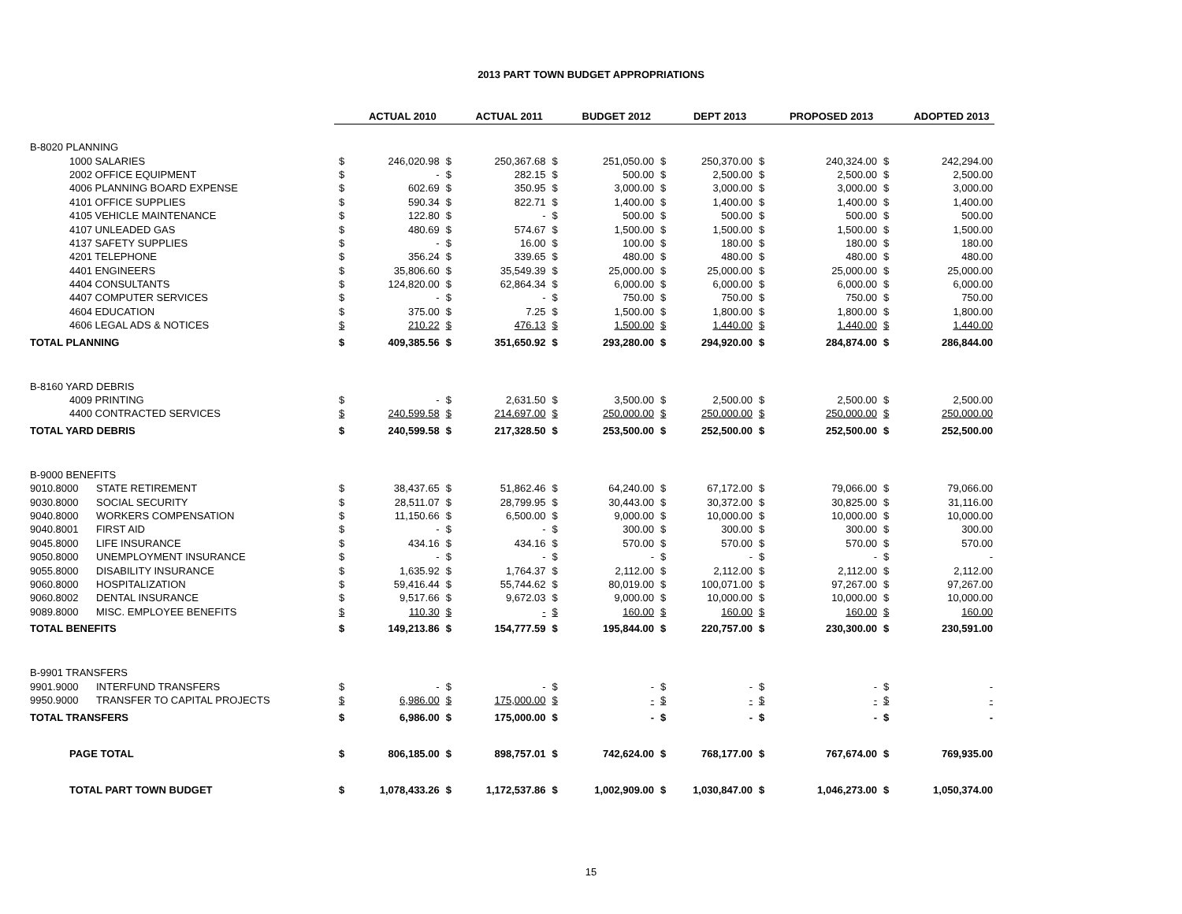2013 PART TOWN BUDGET APPROPRIATIONS
| | | | ACTUAL 2010 | | ACTUAL 2011 | | BUDGET 2012 | | DEPT 2013 | | PROPOSED 2013 | | ADOPTED 2013 |
| --- | --- | --- | --- | --- | --- | --- | --- | --- | --- | --- | --- | --- | --- |
| B-8020 PLANNING | | | | | | | | | | | | | |
| 1000 SALARIES | | $ | 246,020.98 | $ | 250,367.68 | $ | 251,050.00 | $ | 250,370.00 | $ | 240,324.00 | $ | 242,294.00 |
| 2002 OFFICE EQUIPMENT | | $ | - | $ | 282.15 | $ | 500.00 | $ | 2,500.00 | $ | 2,500.00 | $ | 2,500.00 |
| 4006 PLANNING BOARD EXPENSE | | $ | 602.69 | $ | 350.95 | $ | 3,000.00 | $ | 3,000.00 | $ | 3,000.00 | $ | 3,000.00 |
| 4101 OFFICE SUPPLIES | | $ | 590.34 | $ | 822.71 | $ | 1,400.00 | $ | 1,400.00 | $ | 1,400.00 | $ | 1,400.00 |
| 4105 VEHICLE MAINTENANCE | | $ | 122.80 | $ | - | $ | 500.00 | $ | 500.00 | $ | 500.00 | $ | 500.00 |
| 4107 UNLEADED GAS | | $ | 480.69 | $ | 574.67 | $ | 1,500.00 | $ | 1,500.00 | $ | 1,500.00 | $ | 1,500.00 |
| 4137 SAFETY SUPPLIES | | $ | - | $ | 16.00 | $ | 100.00 | $ | 180.00 | $ | 180.00 | $ | 180.00 |
| 4201 TELEPHONE | | $ | 356.24 | $ | 339.65 | $ | 480.00 | $ | 480.00 | $ | 480.00 | $ | 480.00 |
| 4401 ENGINEERS | | $ | 35,806.60 | $ | 35,549.39 | $ | 25,000.00 | $ | 25,000.00 | $ | 25,000.00 | $ | 25,000.00 |
| 4404 CONSULTANTS | | $ | 124,820.00 | $ | 62,864.34 | $ | 6,000.00 | $ | 6,000.00 | $ | 6,000.00 | $ | 6,000.00 |
| 4407 COMPUTER SERVICES | | $ | - | $ | - | $ | 750.00 | $ | 750.00 | $ | 750.00 | $ | 750.00 |
| 4604 EDUCATION | | $ | 375.00 | $ | 7.25 | $ | 1,500.00 | $ | 1,800.00 | $ | 1,800.00 | $ | 1,800.00 |
| 4606 LEGAL ADS & NOTICES | | $ | 210.22 | $ | 476.13 | $ | 1,500.00 | $ | 1,440.00 | $ | 1,440.00 | $ | 1,440.00 |
| TOTAL PLANNING | | $ | 409,385.56 | $ | 351,650.92 | $ | 293,280.00 | $ | 294,920.00 | $ | 284,874.00 | $ | 286,844.00 |
| B-8160 YARD DEBRIS | | | | | | | | | | | | | |
| 4009 PRINTING | | $ | - | $ | 2,631.50 | $ | 3,500.00 | $ | 2,500.00 | $ | 2,500.00 | $ | 2,500.00 |
| 4400 CONTRACTED SERVICES | | $ | 240,599.58 | $ | 214,697.00 | $ | 250,000.00 | $ | 250,000.00 | $ | 250,000.00 | $ | 250,000.00 |
| TOTAL YARD DEBRIS | | $ | 240,599.58 | $ | 217,328.50 | $ | 253,500.00 | $ | 252,500.00 | $ | 252,500.00 | $ | 252,500.00 |
| B-9000 BENEFITS | | | | | | | | | | | | | |
| 9010.8000 | STATE RETIREMENT | $ | 38,437.65 | $ | 51,862.46 | $ | 64,240.00 | $ | 67,172.00 | $ | 79,066.00 | $ | 79,066.00 |
| 9030.8000 | SOCIAL SECURITY | $ | 28,511.07 | $ | 28,799.95 | $ | 30,443.00 | $ | 30,372.00 | $ | 30,825.00 | $ | 31,116.00 |
| 9040.8000 | WORKERS COMPENSATION | $ | 11,150.66 | $ | 6,500.00 | $ | 9,000.00 | $ | 10,000.00 | $ | 10,000.00 | $ | 10,000.00 |
| 9040.8001 | FIRST AID | $ | - | $ | - | $ | 300.00 | $ | 300.00 | $ | 300.00 | $ | 300.00 |
| 9045.8000 | LIFE INSURANCE | $ | 434.16 | $ | 434.16 | $ | 570.00 | $ | 570.00 | $ | 570.00 | $ | 570.00 |
| 9050.8000 | UNEMPLOYMENT INSURANCE | $ | - | $ | - | $ | - | $ | - | $ | - | $ | - |
| 9055.8000 | DISABILITY INSURANCE | $ | 1,635.92 | $ | 1,764.37 | $ | 2,112.00 | $ | 2,112.00 | $ | 2,112.00 | $ | 2,112.00 |
| 9060.8000 | HOSPITALIZATION | $ | 59,416.44 | $ | 55,744.62 | $ | 80,019.00 | $ | 100,071.00 | $ | 97,267.00 | $ | 97,267.00 |
| 9060.8002 | DENTAL INSURANCE | $ | 9,517.66 | $ | 9,672.03 | $ | 9,000.00 | $ | 10,000.00 | $ | 10,000.00 | $ | 10,000.00 |
| 9089.8000 | MISC. EMPLOYEE BENEFITS | $ | 110.30 | $ | - | $ | 160.00 | $ | 160.00 | $ | 160.00 | $ | 160.00 |
| TOTAL BENEFITS | | $ | 149,213.86 | $ | 154,777.59 | $ | 195,844.00 | $ | 220,757.00 | $ | 230,300.00 | $ | 230,591.00 |
| B-9901 TRANSFERS | | | | | | | | | | | | | |
| 9901.9000 | INTERFUND TRANSFERS | $ | - | $ | - | $ | - | $ | - | $ | - | $ | - |
| 9950.9000 | TRANSFER TO CAPITAL PROJECTS | $ | 6,986.00 | $ | 175,000.00 | $ | - | $ | - | $ | - | $ | - |
| TOTAL TRANSFERS | | $ | 6,986.00 | $ | 175,000.00 | $ | - | $ | - | $ | - | $ | - |
| PAGE TOTAL | | $ | 806,185.00 | $ | 898,757.01 | $ | 742,624.00 | $ | 768,177.00 | $ | 767,674.00 | $ | 769,935.00 |
| TOTAL PART TOWN BUDGET | | $ | 1,078,433.26 | $ | 1,172,537.86 | $ | 1,002,909.00 | $ | 1,030,847.00 | $ | 1,046,273.00 | $ | 1,050,374.00 |
15